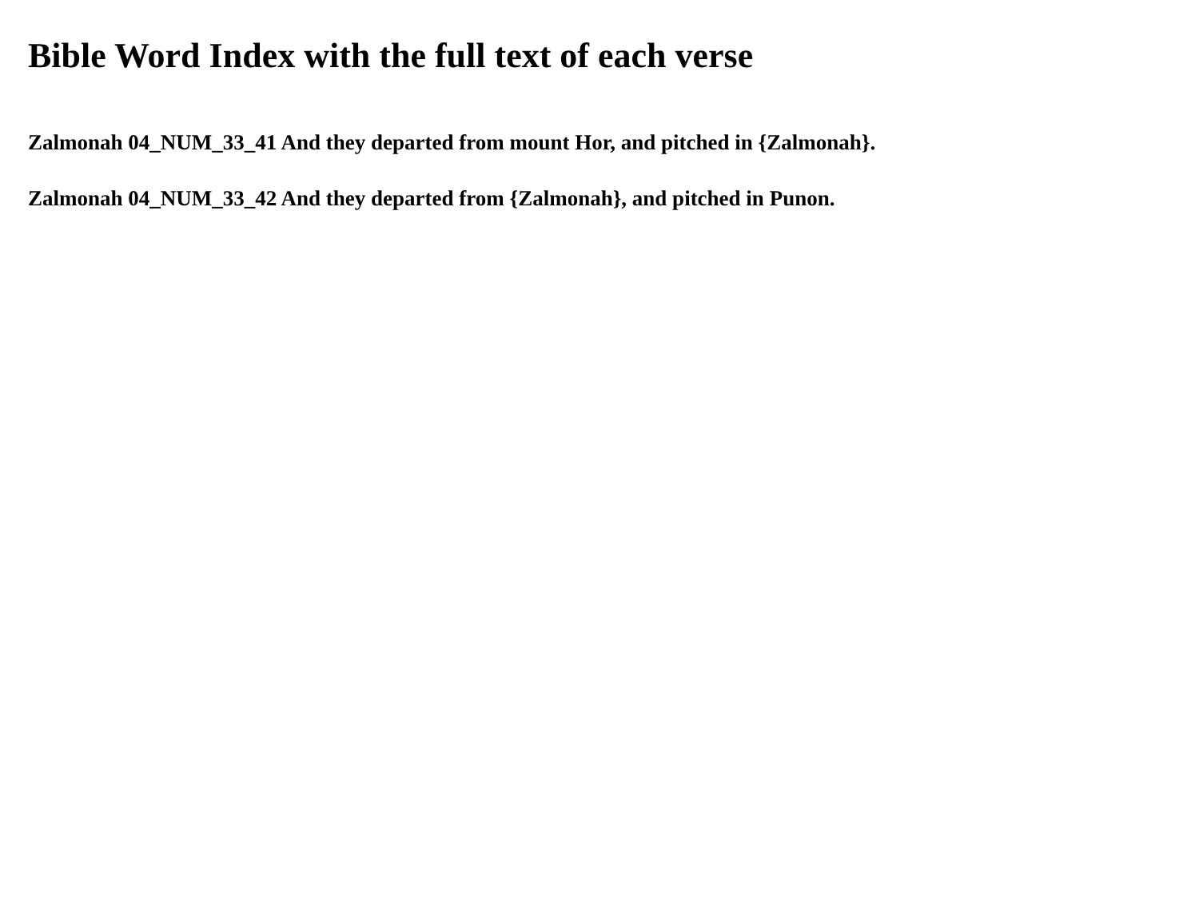Bible Word Index with the full text of each verse
Zalmonah 04_NUM_33_41 And they departed from mount Hor, and pitched in {Zalmonah}.
Zalmonah 04_NUM_33_42 And they departed from {Zalmonah}, and pitched in Punon.